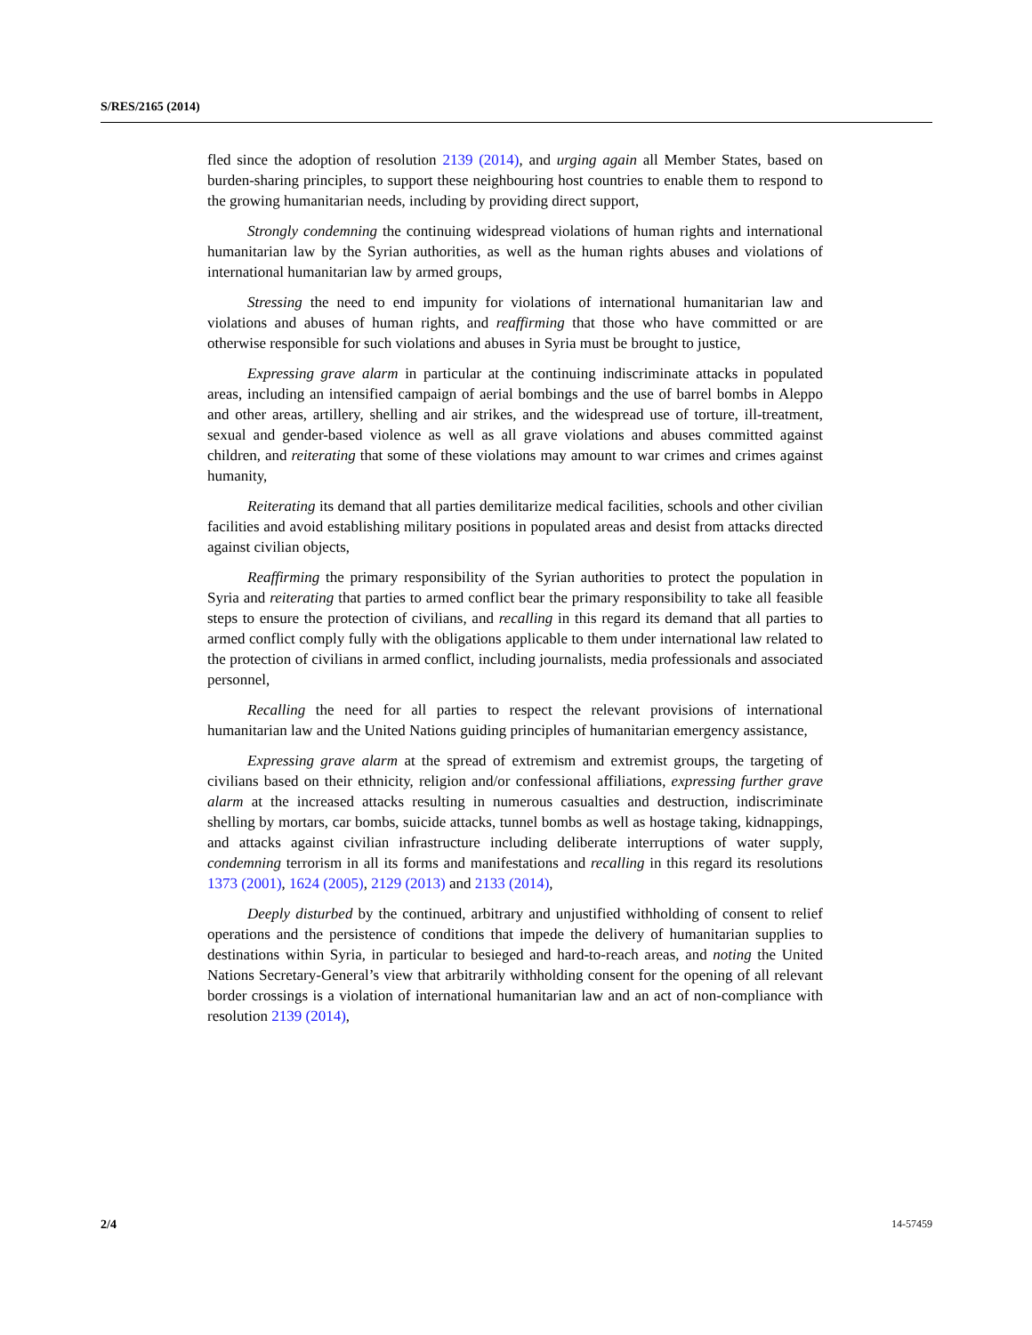S/RES/2165 (2014)
fled since the adoption of resolution 2139 (2014), and urging again all Member States, based on burden-sharing principles, to support these neighbouring host countries to enable them to respond to the growing humanitarian needs, including by providing direct support,
Strongly condemning the continuing widespread violations of human rights and international humanitarian law by the Syrian authorities, as well as the human rights abuses and violations of international humanitarian law by armed groups,
Stressing the need to end impunity for violations of international humanitarian law and violations and abuses of human rights, and reaffirming that those who have committed or are otherwise responsible for such violations and abuses in Syria must be brought to justice,
Expressing grave alarm in particular at the continuing indiscriminate attacks in populated areas, including an intensified campaign of aerial bombings and the use of barrel bombs in Aleppo and other areas, artillery, shelling and air strikes, and the widespread use of torture, ill-treatment, sexual and gender-based violence as well as all grave violations and abuses committed against children, and reiterating that some of these violations may amount to war crimes and crimes against humanity,
Reiterating its demand that all parties demilitarize medical facilities, schools and other civilian facilities and avoid establishing military positions in populated areas and desist from attacks directed against civilian objects,
Reaffirming the primary responsibility of the Syrian authorities to protect the population in Syria and reiterating that parties to armed conflict bear the primary responsibility to take all feasible steps to ensure the protection of civilians, and recalling in this regard its demand that all parties to armed conflict comply fully with the obligations applicable to them under international law related to the protection of civilians in armed conflict, including journalists, media professionals and associated personnel,
Recalling the need for all parties to respect the relevant provisions of international humanitarian law and the United Nations guiding principles of humanitarian emergency assistance,
Expressing grave alarm at the spread of extremism and extremist groups, the targeting of civilians based on their ethnicity, religion and/or confessional affiliations, expressing further grave alarm at the increased attacks resulting in numerous casualties and destruction, indiscriminate shelling by mortars, car bombs, suicide attacks, tunnel bombs as well as hostage taking, kidnappings, and attacks against civilian infrastructure including deliberate interruptions of water supply, condemning terrorism in all its forms and manifestations and recalling in this regard its resolutions 1373 (2001), 1624 (2005), 2129 (2013) and 2133 (2014),
Deeply disturbed by the continued, arbitrary and unjustified withholding of consent to relief operations and the persistence of conditions that impede the delivery of humanitarian supplies to destinations within Syria, in particular to besieged and hard-to-reach areas, and noting the United Nations Secretary-General’s view that arbitrarily withholding consent for the opening of all relevant border crossings is a violation of international humanitarian law and an act of non-compliance with resolution 2139 (2014),
2/4 14-57459